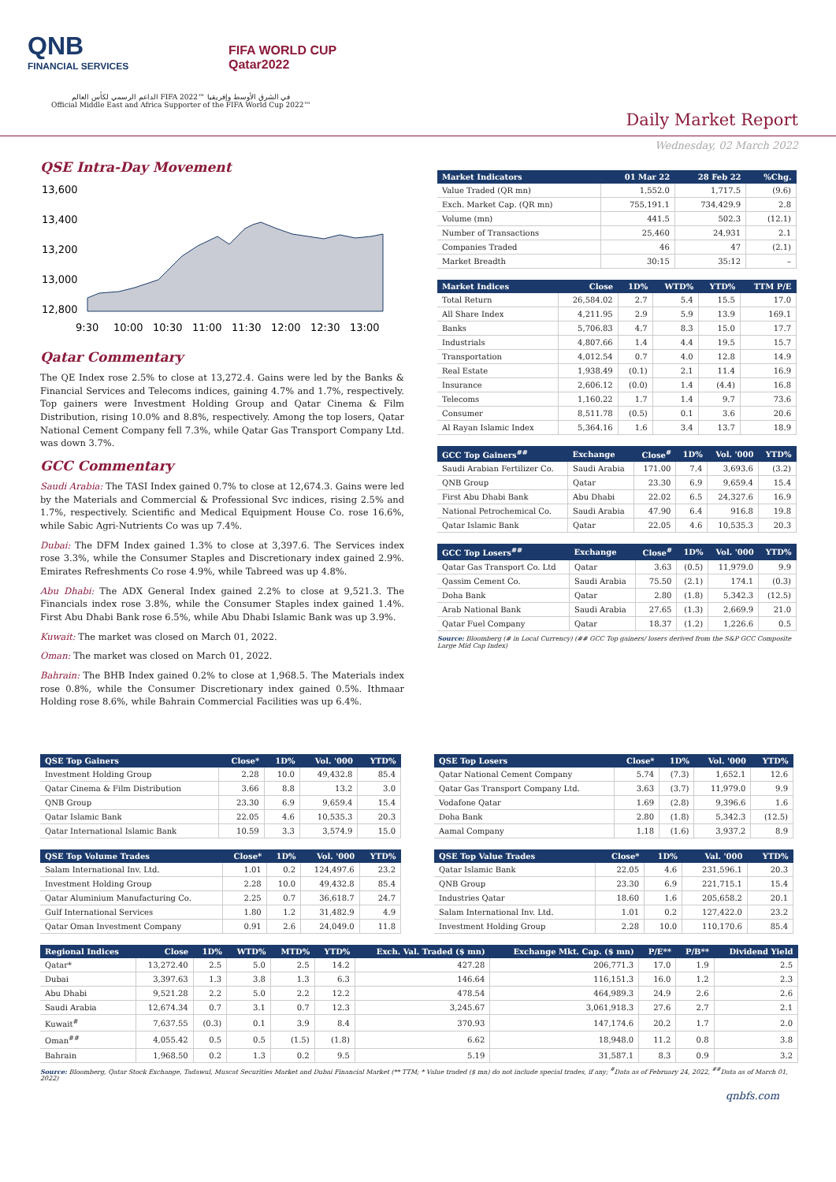QNB
FINANCIAL SERVICES
FIFA WORLD CUP
Qatar2022
الداعم الرسمي لكأس العالم FIFA 2022™ في الشرق الأوسط وإفريقيا
Official Middle East and Africa Supporter of the FIFA World Cup 2022™
Daily Market Report
Wednesday, 02 March 2022
QSE Intra-Day Movement
13,600
13,400
13,200
13,000
12,800
9:30
10:00
10:30
11:00
11:30
12:00
12:30
13:00
Qatar Commentary
The QE Index rose 2.5% to close at 13,272.4. Gains were led by the Banks & Financial Services and Telecoms indices, gaining 4.7% and 1.7%, respectively. Top gainers were Investment Holding Group and Qatar Cinema & Film Distribution, rising 10.0% and 8.8%, respectively. Among the top losers, Qatar National Cement Company fell 7.3%, while Qatar Gas Transport Company Ltd. was down 3.7%.
GCC Commentary
Saudi Arabia: The TASI Index gained 0.7% to close at 12,674.3. Gains were led by the Materials and Commercial & Professional Svc indices, rising 2.5% and 1.7%, respectively. Scientific and Medical Equipment House Co. rose 16.6%, while Sabic Agri-Nutrients Co was up 7.4%.
Dubai: The DFM Index gained 1.3% to close at 3,397.6. The Services index rose 3.3%, while the Consumer Staples and Discretionary index gained 2.9%. Emirates Refreshments Co rose 4.9%, while Tabreed was up 4.8%.
Abu Dhabi: The ADX General Index gained 2.2% to close at 9,521.3. The Financials index rose 3.8%, while the Consumer Staples index gained 1.4%. First Abu Dhabi Bank rose 6.5%, while Abu Dhabi Islamic Bank was up 3.9%.
Kuwait: The market was closed on March 01, 2022.
Oman: The market was closed on March 01, 2022.
Bahrain: The BHB Index gained 0.2% to close at 1,968.5. The Materials index rose 0.8%, while the Consumer Discretionary index gained 0.5%. Ithmaar Holding rose 8.6%, while Bahrain Commercial Facilities was up 6.4%.
| Market Indicators | 01 Mar 22 | 28 Feb 22 | %Chg. |
| --- | --- | --- | --- |
| Value Traded (QR mn) | 1,552.0 | 1,717.5 | (9.6) |
| Exch. Market Cap. (QR mn) | 755,191.1 | 734,429.9 | 2.8 |
| Volume (mn) | 441.5 | 502.3 | (12.1) |
| Number of Transactions | 25,460 | 24,931 | 2.1 |
| Companies Traded | 46 | 47 | (2.1) |
| Market Breadth | 30:15 | 35:12 | – |
| Market Indices | Close | 1D% | WTD% | YTD% | TTM P/E |
| --- | --- | --- | --- | --- | --- |
| Total Return | 26,584.02 | 2.7 | 5.4 | 15.5 | 17.0 |
| All Share Index | 4,211.95 | 2.9 | 5.9 | 13.9 | 169.1 |
| Banks | 5,706.83 | 4.7 | 8.3 | 15.0 | 17.7 |
| Industrials | 4,807.66 | 1.4 | 4.4 | 19.5 | 15.7 |
| Transportation | 4,012.54 | 0.7 | 4.0 | 12.8 | 14.9 |
| Real Estate | 1,938.49 | (0.1) | 2.1 | 11.4 | 16.9 |
| Insurance | 2,606.12 | (0.0) | 1.4 | (4.4) | 16.8 |
| Telecoms | 1,160.22 | 1.7 | 1.4 | 9.7 | 73.6 |
| Consumer | 8,511.78 | (0.5) | 0.1 | 3.6 | 20.6 |
| Al Rayan Islamic Index | 5,364.16 | 1.6 | 3.4 | 13.7 | 18.9 |
| GCC Top Gainers<sup>##</sup> | Exchange | Close<sup>#</sup> | 1D% | Vol. '000 | YTD% |
| --- | --- | --- | --- | --- | --- |
| Saudi Arabian Fertilizer Co. | Saudi Arabia | 171.00 | 7.4 | 3,693.6 | (3.2) |
| QNB Group | Qatar | 23.30 | 6.9 | 9,659.4 | 15.4 |
| First Abu Dhabi Bank | Abu Dhabi | 22.02 | 6.5 | 24,327.6 | 16.9 |
| National Petrochemical Co. | Saudi Arabia | 47.90 | 6.4 | 916.8 | 19.8 |
| Qatar Islamic Bank | Qatar | 22.05 | 4.6 | 10,535.3 | 20.3 |
| GCC Top Losers<sup>##</sup> | Exchange | Close<sup>#</sup> | 1D% | Vol. '000 | YTD% |
| --- | --- | --- | --- | --- | --- |
| Qatar Gas Transport Co. Ltd | Qatar | 3.63 | (0.5) | 11,979.0 | 9.9 |
| Qassim Cement Co. | Saudi Arabia | 75.50 | (2.1) | 174.1 | (0.3) |
| Doha Bank | Qatar | 2.80 | (1.8) | 5,342.3 | (12.5) |
| Arab National Bank | Saudi Arabia | 27.65 | (1.3) | 2,669.9 | 21.0 |
| Qatar Fuel Company | Qatar | 18.37 | (1.2) | 1,226.6 | 0.5 |
Source: Bloomberg (# in Local Currency) (## GCC Top gainers/ losers derived from the S&P GCC Composite Large Mid Cap Index)
| QSE Top Gainers | Close* | 1D% | Vol. '000 | YTD% |
| --- | --- | --- | --- | --- |
| Investment Holding Group | 2.28 | 10.0 | 49,432.8 | 85.4 |
| Qatar Cinema & Film Distribution | 3.66 | 8.8 | 13.2 | 3.0 |
| QNB Group | 23.30 | 6.9 | 9,659.4 | 15.4 |
| Qatar Islamic Bank | 22.05 | 4.6 | 10,535.3 | 20.3 |
| Qatar International Islamic Bank | 10.59 | 3.3 | 3,574.9 | 15.0 |
| QSE Top Volume Trades | Close* | 1D% | Vol. '000 | YTD% |
| --- | --- | --- | --- | --- |
| Salam International Inv. Ltd. | 1.01 | 0.2 | 124,497.6 | 23.2 |
| Investment Holding Group | 2.28 | 10.0 | 49,432.8 | 85.4 |
| Qatar Aluminium Manufacturing Co. | 2.25 | 0.7 | 36,618.7 | 24.7 |
| Gulf International Services | 1.80 | 1.2 | 31,482.9 | 4.9 |
| Qatar Oman Investment Company | 0.91 | 2.6 | 24,049.0 | 11.8 |
| QSE Top Losers | Close* | 1D% | Vol. '000 | YTD% |
| --- | --- | --- | --- | --- |
| Qatar National Cement Company | 5.74 | (7.3) | 1,652.1 | 12.6 |
| Qatar Gas Transport Company Ltd. | 3.63 | (3.7) | 11,979.0 | 9.9 |
| Vodafone Qatar | 1.69 | (2.8) | 9,396.6 | 1.6 |
| Doha Bank | 2.80 | (1.8) | 5,342.3 | (12.5) |
| Aamal Company | 1.18 | (1.6) | 3,937.2 | 8.9 |
| QSE Top Value Trades | Close* | 1D% | Val. '000 | YTD% |
| --- | --- | --- | --- | --- |
| Qatar Islamic Bank | 22.05 | 4.6 | 231,596.1 | 20.3 |
| QNB Group | 23.30 | 6.9 | 221,715.1 | 15.4 |
| Industries Qatar | 18.60 | 1.6 | 205,658.2 | 20.1 |
| Salam International Inv. Ltd. | 1.01 | 0.2 | 127,422.0 | 23.2 |
| Investment Holding Group | 2.28 | 10.0 | 110,170.6 | 85.4 |
| Regional Indices | Close | 1D% | WTD% | MTD% | YTD% | Exch. Val. Traded ($ mn) | Exchange Mkt. Cap. ($ mn) | P/E** | P/B** | Dividend Yield |
| --- | --- | --- | --- | --- | --- | --- | --- | --- | --- | --- |
| Qatar* | 13,272.40 | 2.5 | 5.0 | 2.5 | 14.2 | 427.28 | 206,771.3 | 17.0 | 1.9 | 2.5 |
| Dubai | 3,397.63 | 1.3 | 3.8 | 1.3 | 6.3 | 146.64 | 116,151.3 | 16.0 | 1.2 | 2.3 |
| Abu Dhabi | 9,521.28 | 2.2 | 5.0 | 2.2 | 12.2 | 478.54 | 464,989.3 | 24.9 | 2.6 | 2.6 |
| Saudi Arabia | 12,674.34 | 0.7 | 3.1 | 0.7 | 12.3 | 3,245.67 | 3,061,918.3 | 27.6 | 2.7 | 2.1 |
| Kuwait<sup>#</sup> | 7,637.55 | (0.3) | 0.1 | 3.9 | 8.4 | 370.93 | 147,174.6 | 20.2 | 1.7 | 2.0 |
| Oman<sup>##</sup> | 4,055.42 | 0.5 | 0.5 | (1.5) | (1.8) | 6.62 | 18,948.0 | 11.2 | 0.8 | 3.8 |
| Bahrain | 1,968.50 | 0.2 | 1.3 | 0.2 | 9.5 | 5.19 | 31,587.1 | 8.3 | 0.9 | 3.2 |
Source: Bloomberg, Qatar Stock Exchange, Tadawul, Muscat Securities Market and Dubai Financial Market (** TTM; * Value traded ($ mn) do not include special trades, if any; <sup>#</sup>Data as of February 24, 2022, <sup>##</sup>Data as of March 01, 2022)
qnbfs.com